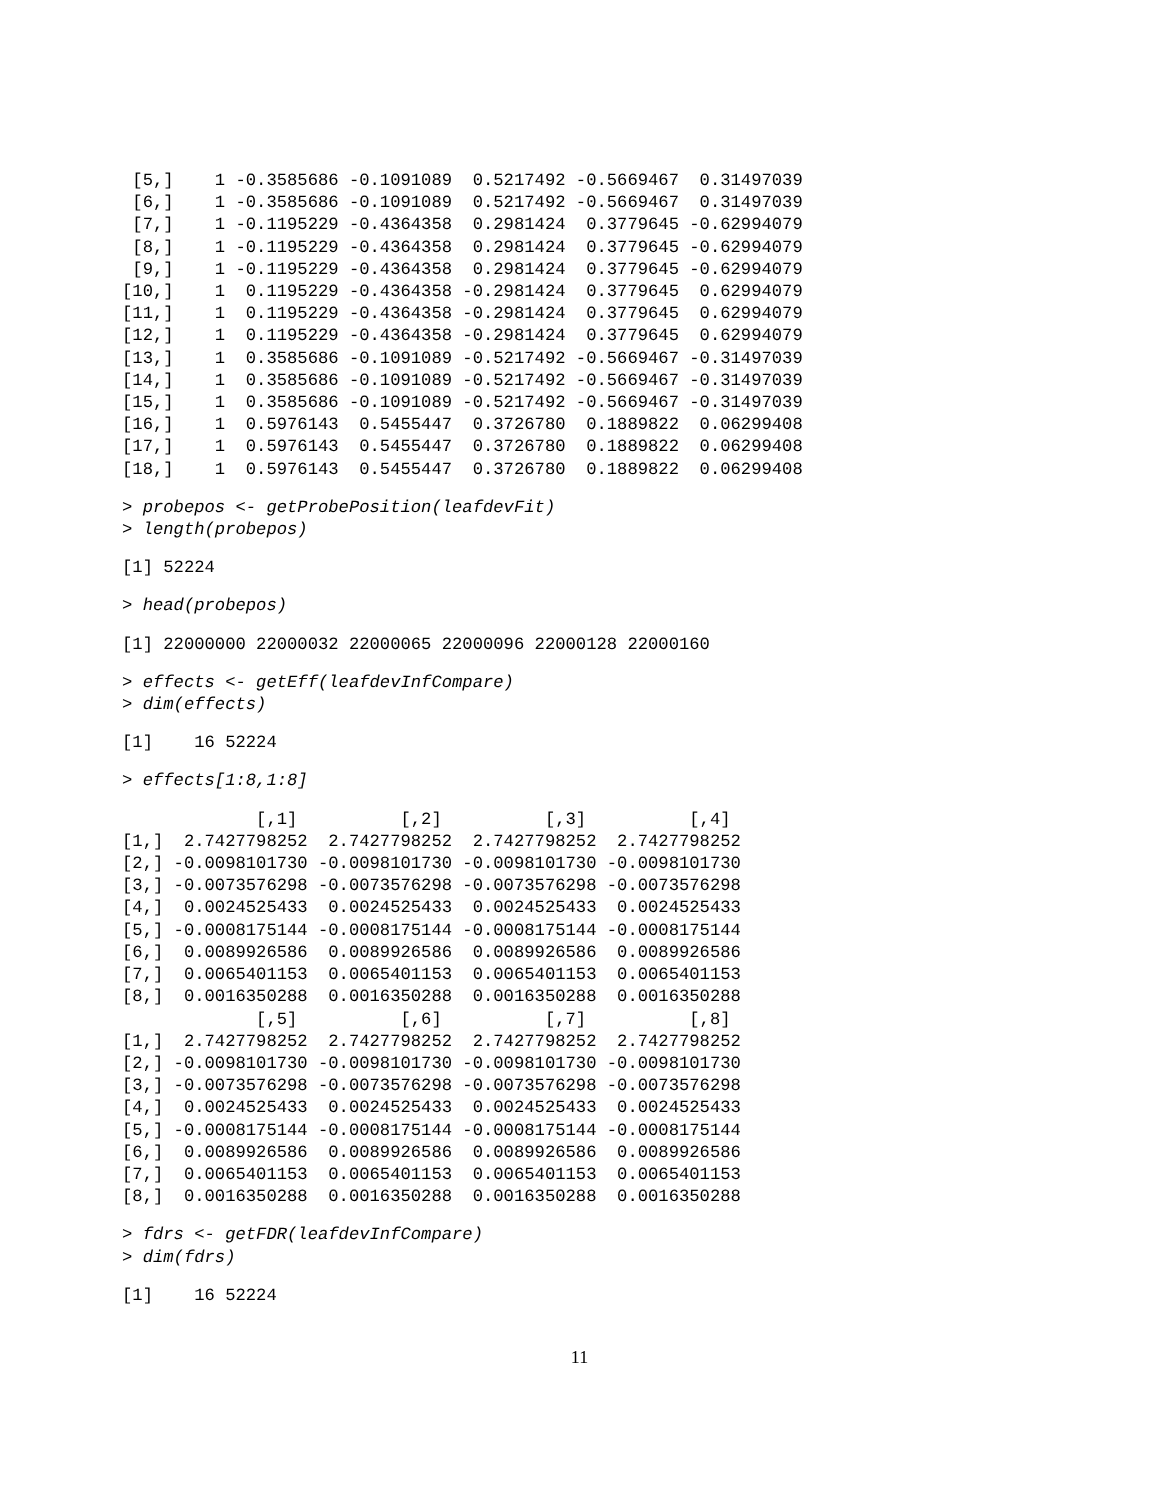[5,]    1 -0.3585686 -0.1091089  0.5217492 -0.5669467  0.31497039
 [6,]    1 -0.3585686 -0.1091089  0.5217492 -0.5669467  0.31497039
 [7,]    1 -0.1195229 -0.4364358  0.2981424  0.3779645 -0.62994079
 [8,]    1 -0.1195229 -0.4364358  0.2981424  0.3779645 -0.62994079
 [9,]    1 -0.1195229 -0.4364358  0.2981424  0.3779645 -0.62994079
[10,]    1  0.1195229 -0.4364358 -0.2981424  0.3779645  0.62994079
[11,]    1  0.1195229 -0.4364358 -0.2981424  0.3779645  0.62994079
[12,]    1  0.1195229 -0.4364358 -0.2981424  0.3779645  0.62994079
[13,]    1  0.3585686 -0.1091089 -0.5217492 -0.5669467 -0.31497039
[14,]    1  0.3585686 -0.1091089 -0.5217492 -0.5669467 -0.31497039
[15,]    1  0.3585686 -0.1091089 -0.5217492 -0.5669467 -0.31497039
[16,]    1  0.5976143  0.5455447  0.3726780  0.1889822  0.06299408
[17,]    1  0.5976143  0.5455447  0.3726780  0.1889822  0.06299408
[18,]    1  0.5976143  0.5455447  0.3726780  0.1889822  0.06299408
> probepos <- getProbePosition(leafdevFit)
> length(probepos)
[1] 52224
> head(probepos)
[1] 22000000 22000032 22000065 22000096 22000128 22000160
> effects <- getEff(leafdevInfCompare)
> dim(effects)
[1]    16 52224
> effects[1:8,1:8]
             [,1]          [,2]          [,3]          [,4]
[1,]  2.7427798252  2.7427798252  2.7427798252  2.7427798252
[2,] -0.0098101730 -0.0098101730 -0.0098101730 -0.0098101730
[3,] -0.0073576298 -0.0073576298 -0.0073576298 -0.0073576298
[4,]  0.0024525433  0.0024525433  0.0024525433  0.0024525433
[5,] -0.0008175144 -0.0008175144 -0.0008175144 -0.0008175144
[6,]  0.0089926586  0.0089926586  0.0089926586  0.0089926586
[7,]  0.0065401153  0.0065401153  0.0065401153  0.0065401153
[8,]  0.0016350288  0.0016350288  0.0016350288  0.0016350288
             [,5]          [,6]          [,7]          [,8]
[1,]  2.7427798252  2.7427798252  2.7427798252  2.7427798252
[2,] -0.0098101730 -0.0098101730 -0.0098101730 -0.0098101730
[3,] -0.0073576298 -0.0073576298 -0.0073576298 -0.0073576298
[4,]  0.0024525433  0.0024525433  0.0024525433  0.0024525433
[5,] -0.0008175144 -0.0008175144 -0.0008175144 -0.0008175144
[6,]  0.0089926586  0.0089926586  0.0089926586  0.0089926586
[7,]  0.0065401153  0.0065401153  0.0065401153  0.0065401153
[8,]  0.0016350288  0.0016350288  0.0016350288  0.0016350288
> fdrs <- getFDR(leafdevInfCompare)
> dim(fdrs)
[1]    16 52224
11